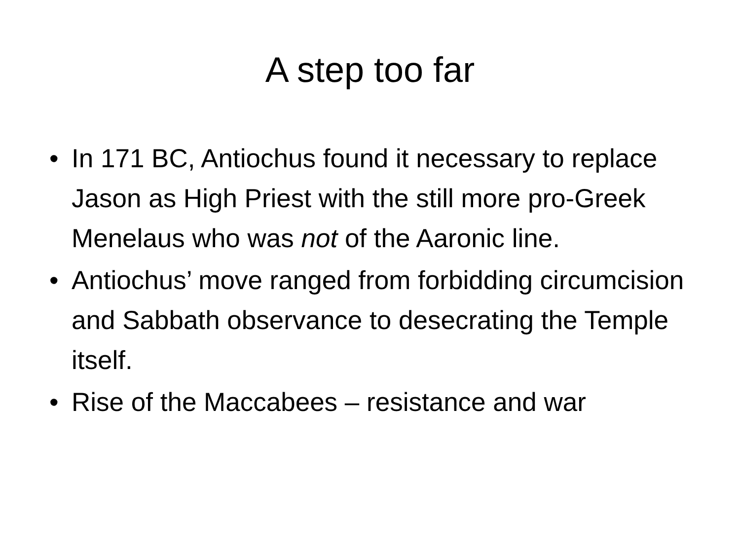A step too far
• In 171 BC, Antiochus found it necessary to replace Jason as High Priest with the still more pro-Greek Menelaus who was not of the Aaronic line.
• Antiochus’ move ranged from forbidding circumcision and Sabbath observance to desecrating the Temple itself.
• Rise of the Maccabees – resistance and war